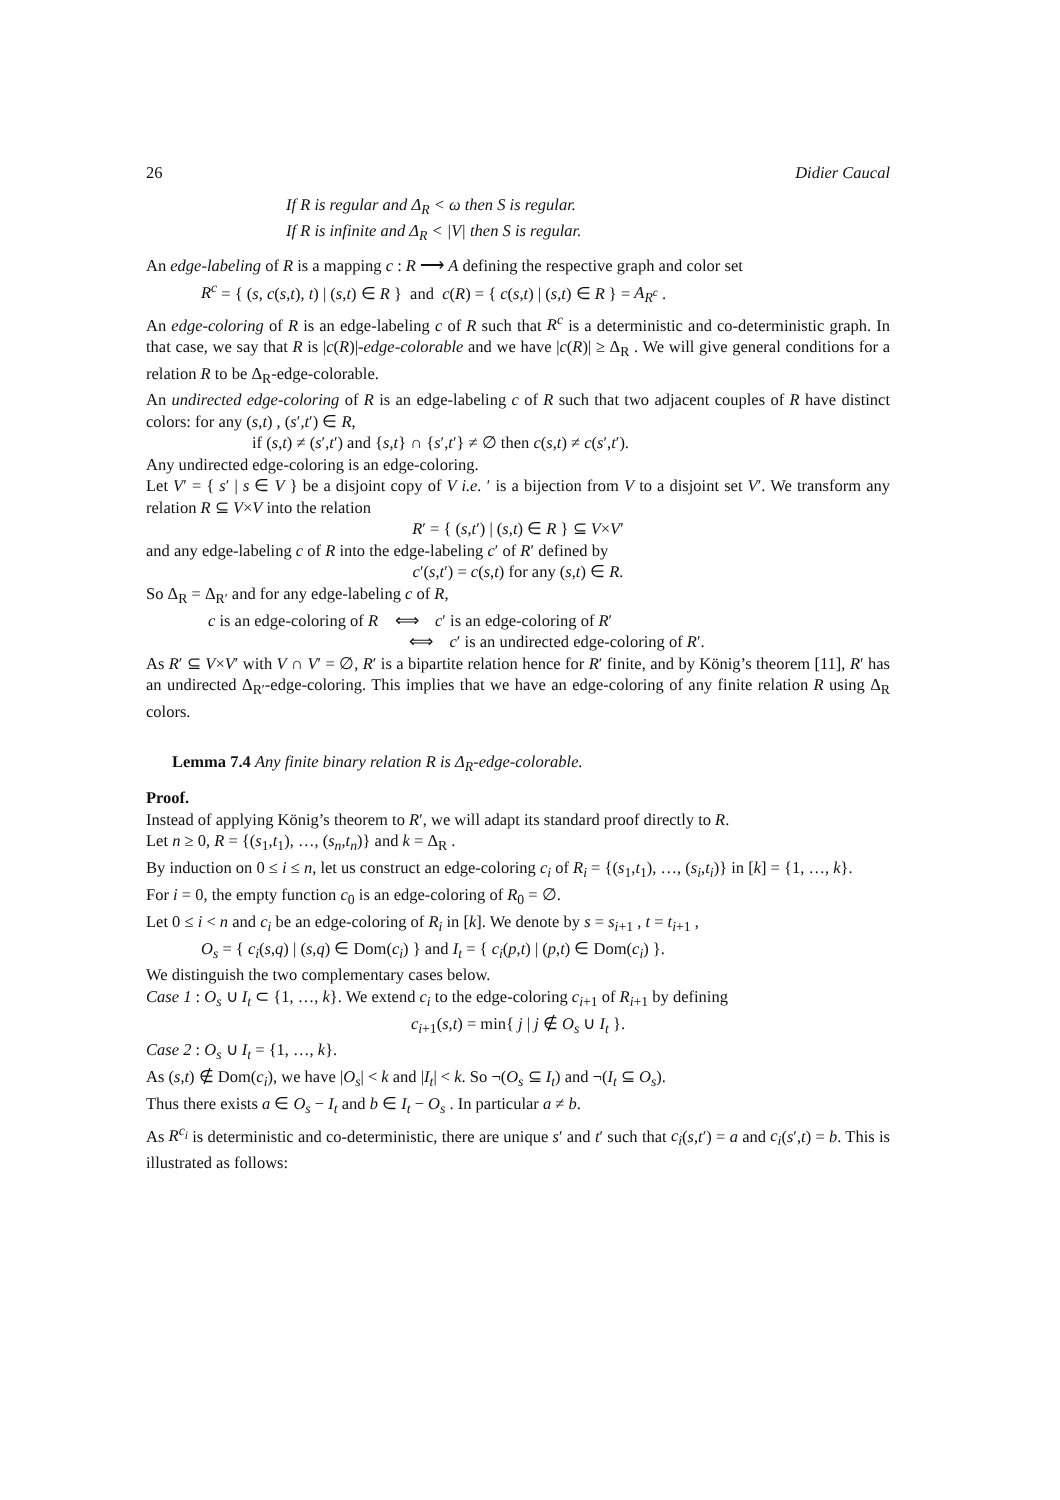26 Didier Caucal
If R is regular and Δ<sub>R</sub> < ω then S is regular.
If R is infinite and Δ<sub>R</sub> < |V| then S is regular.
An edge-labeling of R is a mapping c : R ⟶ A defining the respective graph and color set
R<sup>c</sup> = { (s, c(s,t), t) | (s,t) ∈ R } and c(R) = { c(s,t) | (s,t) ∈ R } = A<sub>R<sup>c</sup></sub> .
An edge-coloring of R is an edge-labeling c of R such that R<sup>c</sup> is a deterministic and co-deterministic graph. In that case, we say that R is |c(R)|-edge-colorable and we have |c(R)| ≥ Δ<sub>R</sub> . We will give general conditions for a relation R to be Δ<sub>R</sub>-edge-colorable.
An undirected edge-coloring of R is an edge-labeling c of R such that two adjacent couples of R have distinct colors: for any (s,t) , (s′,t′) ∈ R,
if (s,t) ≠ (s′,t′) and {s,t} ∩ {s′,t′} ≠ ∅ then c(s,t) ≠ c(s′,t′).
Any undirected edge-coloring is an edge-coloring.
Let V′ = { s′ | s ∈ V } be a disjoint copy of V i.e. ′ is a bijection from V to a disjoint set V′. We transform any relation R ⊆ V×V into the relation
R′ = { (s,t′) | (s,t) ∈ R } ⊆ V×V′
and any edge-labeling c of R into the edge-labeling c′ of R′ defined by
c′(s,t′) = c(s,t) for any (s,t) ∈ R.
So Δ<sub>R</sub> = Δ<sub>R′</sub> and for any edge-labeling c of R,
c is an edge-coloring of R ⟺ c′ is an edge-coloring of R′
⟺ c′ is an undirected edge-coloring of R′.
As R′ ⊆ V×V′ with V ∩ V′ = ∅, R′ is a bipartite relation hence for R′ finite, and by König’s theorem [11], R′ has an undirected Δ<sub>R′</sub>-edge-coloring. This implies that we have an edge-coloring of any finite relation R using Δ<sub>R</sub> colors.
Lemma 7.4 Any finite binary relation R is Δ<sub>R</sub>-edge-colorable.
Proof.
Instead of applying König’s theorem to R′, we will adapt its standard proof directly to R.
Let n ≥ 0, R = {(s<sub>1</sub>,t<sub>1</sub>), …, (s<sub>n</sub>,t<sub>n</sub>)} and k = Δ<sub>R</sub> .
By induction on 0 ≤ i ≤ n, let us construct an edge-coloring c<sub>i</sub> of R<sub>i</sub> = {(s<sub>1</sub>,t<sub>1</sub>), …, (s<sub>i</sub>,t<sub>i</sub>)} in [k] = {1, …, k}.
For i = 0, the empty function c<sub>0</sub> is an edge-coloring of R<sub>0</sub> = ∅.
Let 0 ≤ i < n and c<sub>i</sub> be an edge-coloring of R<sub>i</sub> in [k]. We denote by s = s<sub>i+1</sub> , t = t<sub>i+1</sub> ,
O<sub>s</sub> = { c<sub>i</sub>(s,q) | (s,q) ∈ Dom(c<sub>i</sub>) } and I<sub>t</sub> = { c<sub>i</sub>(p,t) | (p,t) ∈ Dom(c<sub>i</sub>) }.
We distinguish the two complementary cases below.
Case 1 : O<sub>s</sub> ∪ I<sub>t</sub> ⊂ {1, …, k}. We extend c<sub>i</sub> to the edge-coloring c<sub>i+1</sub> of R<sub>i+1</sub> by defining
c<sub>i+1</sub>(s,t) = min{ j | j ∉ O<sub>s</sub> ∪ I<sub>t</sub> }.
Case 2 : O<sub>s</sub> ∪ I<sub>t</sub> = {1, …, k}.
As (s,t) ∉ Dom(c<sub>i</sub>), we have |O<sub>s</sub>| < k and |I<sub>t</sub>| < k. So ¬(O<sub>s</sub> ⊆ I<sub>t</sub>) and ¬(I<sub>t</sub> ⊆ O<sub>s</sub>).
Thus there exists a ∈ O<sub>s</sub> − I<sub>t</sub> and b ∈ I<sub>t</sub> − O<sub>s</sub> . In particular a ≠ b.
As R<sup>c<sub>i</sub></sup> is deterministic and co-deterministic, there are unique s′ and t′ such that c<sub>i</sub>(s,t′) = a and c<sub>i</sub>(s′,t) = b. This is illustrated as follows: